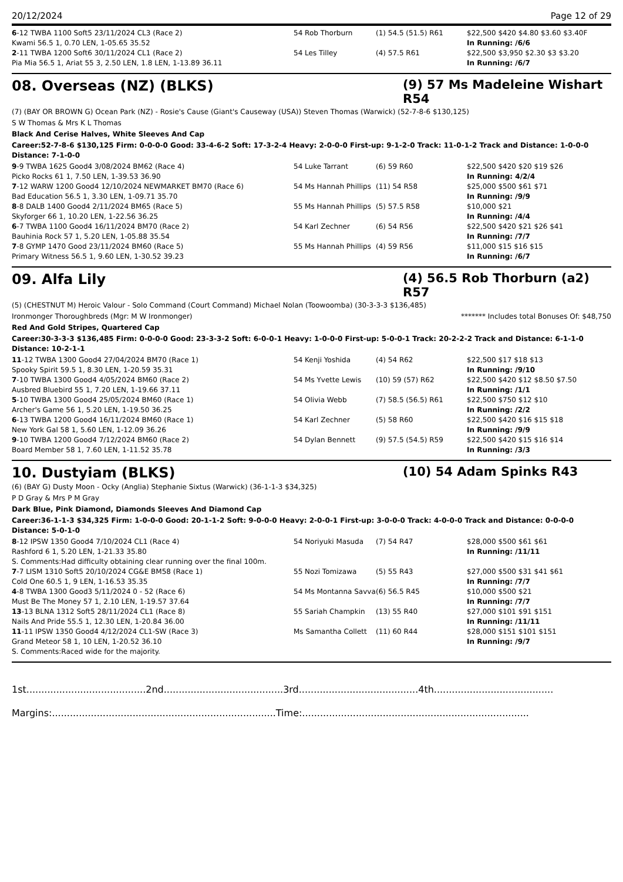20/12/2024 Page 12 of 29
| 6 -12 TWBA 1100 Soft5 23/11/2024 CL3 (Race 2) | 54 Rob Thorburn | (1) 54.5 (51.5) R61 | $22,500 $420 $4.80 $3.60 $3.40F |
| Kwami 56.5 1, 0.70 LEN, 1-05.65 35.52 | | | In Running: /6/6 |
| 2 -11 TWBA 1200 Soft6 30/11/2024 CL1 (Race 2) | 54 Les Tilley | (4) 57.5 R61 | $22,500 $3,950 $2.30 $3 $3.20 |
| Pia Mia 56.5 1, Ariat 55 3, 2.50 LEN, 1.8 LEN, 1-13.89 36.11 | | | In Running: /6/7 |
08. Overseas (NZ) (BLKS) (9) 57 Ms Madeleine Wishart R54
(7) (BAY OR BROWN G) Ocean Park (NZ) - Rosie's Cause (Giant's Causeway (USA)) Steven Thomas (Warwick) (52-7-8-6 $130,125)
S W Thomas & Mrs K L Thomas
Black And Cerise Halves, White Sleeves And Cap
Career:52-7-8-6 $130,125 Firm: 0-0-0-0 Good: 33-4-6-2 Soft: 17-3-2-4 Heavy: 2-0-0-0 First-up: 9-1-2-0 Track: 11-0-1-2 Track and Distance: 1-0-0-0 Distance: 7-1-0-0
| 9 -9 TWBA 1625 Good4 3/08/2024 BM62 (Race 4) | 54 Luke Tarrant | (6) 59 R60 | $22,500 $420 $20 $19 $26 |
| Picko Rocks 61 1, 7.50 LEN, 1-39.53 36.90 | | | In Running: 4/2/4 |
| 7 -12 WARW 1200 Good4 12/10/2024 NEWMARKET BM70 (Race 6) | 54 Ms Hannah Phillips | (11) 54 R58 | $25,000 $500 $61 $71 |
| Bad Education 56.5 1, 3.30 LEN, 1-09.71 35.70 | | | In Running: /9/9 |
| 8 -8 DALB 1400 Good4 2/11/2024 BM65 (Race 5) | 55 Ms Hannah Phillips | (5) 57.5 R58 | $10,000 $21 |
| Skyforger 66 1, 10.20 LEN, 1-22.56 36.25 | | | In Running: /4/4 |
| 6 -7 TWBA 1100 Good4 16/11/2024 BM70 (Race 2) | 54 Karl Zechner | (6) 54 R56 | $22,500 $420 $21 $26 $41 |
| Bauhinia Rock 57 1, 5.20 LEN, 1-05.88 35.54 | | | In Running: /7/7 |
| 7 -8 GYMP 1470 Good 23/11/2024 BM60 (Race 5) | 55 Ms Hannah Phillips | (4) 59 R56 | $11,000 $15 $16 $15 |
| Primary Witness 56.5 1, 9.60 LEN, 1-30.52 39.23 | | | In Running: /6/7 |
09. Alfa Lily (4) 56.5 Rob Thorburn (a2) R57
(5) (CHESTNUT M) Heroic Valour - Solo Command (Court Command) Michael Nolan (Toowoomba) (30-3-3-3 $136,485)
Ironmonger Thoroughbreds (Mgr: M W Ironmonger) ******* Includes total Bonuses Of: $48,750
Red And Gold Stripes, Quartered Cap
Career:30-3-3-3 $136,485 Firm: 0-0-0-0 Good: 23-3-3-2 Soft: 6-0-0-1 Heavy: 1-0-0-0 First-up: 5-0-0-1 Track: 20-2-2-2 Track and Distance: 6-1-1-0 Distance: 10-2-1-1
| 11 -12 TWBA 1300 Good4 27/04/2024 BM70 (Race 1) | 54 Kenji Yoshida | (4) 54 R62 | $22,500 $17 $18 $13 |
| Spooky Spirit 59.5 1, 8.30 LEN, 1-20.59 35.31 | | | In Running: /9/10 |
| 7 -10 TWBA 1300 Good4 4/05/2024 BM60 (Race 2) | 54 Ms Yvette Lewis | (10) 59 (57) R62 | $22,500 $420 $12 $8.50 $7.50 |
| Ausbred Bluebird 55 1, 7.20 LEN, 1-19.66 37.11 | | | In Running: /1/1 |
| 5 -10 TWBA 1300 Good4 25/05/2024 BM60 (Race 1) | 54 Olivia Webb | (7) 58.5 (56.5) R61 | $22,500 $750 $12 $10 |
| Archer's Game 56 1, 5.20 LEN, 1-19.50 36.25 | | | In Running: /2/2 |
| 6 -13 TWBA 1200 Good4 16/11/2024 BM60 (Race 1) | 54 Karl Zechner | (5) 58 R60 | $22,500 $420 $16 $15 $18 |
| New York Gal 58 1, 5.60 LEN, 1-12.09 36.26 | | | In Running: /9/9 |
| 9 -10 TWBA 1200 Good4 7/12/2024 BM60 (Race 2) | 54 Dylan Bennett | (9) 57.5 (54.5) R59 | $22,500 $420 $15 $16 $14 |
| Board Member 58 1, 7.60 LEN, 1-11.52 35.78 | | | In Running: /3/3 |
10. Dustyiam (BLKS) (10) 54 Adam Spinks R43
(6) (BAY G) Dusty Moon - Ocky (Anglia) Stephanie Sixtus (Warwick) (36-1-1-3 $34,325)
P D Gray & Mrs P M Gray
Dark Blue, Pink Diamond, Diamonds Sleeves And Diamond Cap
Career:36-1-1-3 $34,325 Firm: 1-0-0-0 Good: 20-1-1-2 Soft: 9-0-0-0 Heavy: 2-0-0-1 First-up: 3-0-0-0 Track: 4-0-0-0 Track and Distance: 0-0-0-0 Distance: 5-0-1-0
| 8 -12 IPSW 1350 Good4 7/10/2024 CL1 (Race 4) | 54 Noriyuki Masuda | (7) 54 R47 | $28,000 $500 $61 $61 |
| Rashford 6 1, 5.20 LEN, 1-21.33 35.80 | | | In Running: /11/11 |
| S. Comments:Had difficulty obtaining clear running over the final 100m. | | | |
| 7 -7 LISM 1310 Soft5 20/10/2024 CG&E BM58 (Race 1) | 55 Nozi Tomizawa | (5) 55 R43 | $27,000 $500 $31 $41 $61 |
| Cold One 60.5 1, 9 LEN, 1-16.53 35.35 | | | In Running: /7/7 |
| 4 -8 TWBA 1300 Good3 5/11/2024 0 - 52 (Race 6) | 54 Ms Montanna Savva | (6) 56.5 R45 | $10,000 $500 $21 |
| Must Be The Money 57 1, 2.10 LEN, 1-19.57 37.64 | | | In Running: /7/7 |
| 13 -13 BLNA 1312 Soft5 28/11/2024 CL1 (Race 8) | 55 Sariah Champkin | (13) 55 R40 | $27,000 $101 $91 $151 |
| Nails And Pride 55.5 1, 12.30 LEN, 1-20.84 36.00 | | | In Running: /11/11 |
| 11 -11 IPSW 1350 Good4 4/12/2024 CL1-SW (Race 3) | Ms Samantha Collett | (11) 60 R44 | $28,000 $151 $101 $151 |
| Grand Meteor 58 1, 10 LEN, 1-20.52 36.10 | | | In Running: /9/7 |
| S. Comments:Raced wide for the majority. | | | |
1st........................................2nd........................................3rd........................................4th........................................
Margins:...........................................................................Time:............................................................................